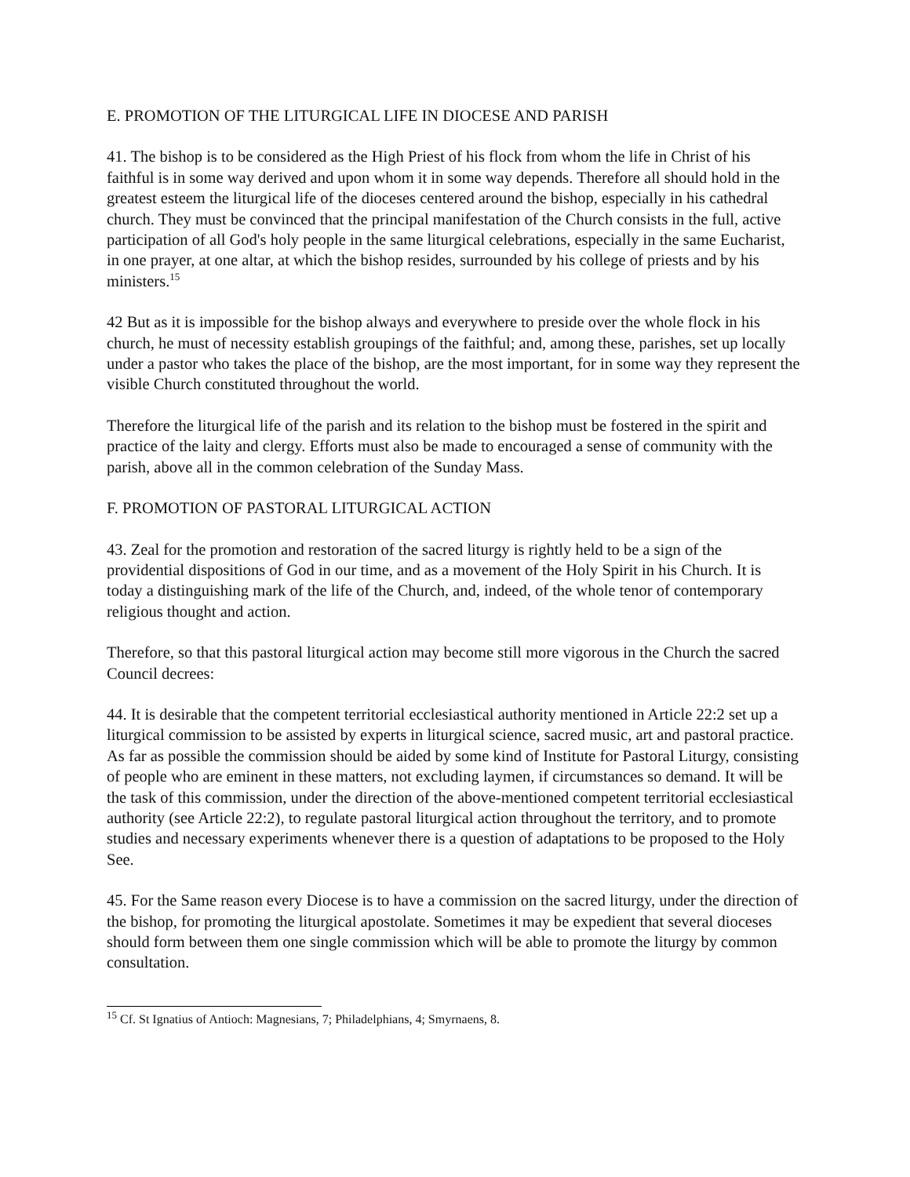E. PROMOTION OF THE LITURGICAL LIFE IN DIOCESE AND PARISH
41. The bishop is to be considered as the High Priest of his flock from whom the life in Christ of his faithful is in some way derived and upon whom it in some way depends. Therefore all should hold in the greatest esteem the liturgical life of the dioceses centered around the bishop, especially in his cathedral church. They must be convinced that the principal manifestation of the Church consists in the full, active participation of all God's holy people in the same liturgical celebrations, especially in the same Eucharist, in one prayer, at one altar, at which the bishop resides, surrounded by his college of priests and by his ministers.<sup>15</sup>
42 But as it is impossible for the bishop always and everywhere to preside over the whole flock in his church, he must of necessity establish groupings of the faithful; and, among these, parishes, set up locally under a pastor who takes the place of the bishop, are the most important, for in some way they represent the visible Church constituted throughout the world.
Therefore the liturgical life of the parish and its relation to the bishop must be fostered in the spirit and practice of the laity and clergy. Efforts must also be made to encouraged a sense of community with the parish, above all in the common celebration of the Sunday Mass.
F. PROMOTION OF PASTORAL LITURGICAL ACTION
43. Zeal for the promotion and restoration of the sacred liturgy is rightly held to be a sign of the providential dispositions of God in our time, and as a movement of the Holy Spirit in his Church. It is today a distinguishing mark of the life of the Church, and, indeed, of the whole tenor of contemporary religious thought and action.
Therefore, so that this pastoral liturgical action may become still more vigorous in the Church the sacred Council decrees:
44. It is desirable that the competent territorial ecclesiastical authority mentioned in Article 22:2 set up a liturgical commission to be assisted by experts in liturgical science, sacred music, art and pastoral practice. As far as possible the commission should be aided by some kind of Institute for Pastoral Liturgy, consisting of people who are eminent in these matters, not excluding laymen, if circumstances so demand. It will be the task of this commission, under the direction of the above-mentioned competent territorial ecclesiastical authority (see Article 22:2), to regulate pastoral liturgical action throughout the territory, and to promote studies and necessary experiments whenever there is a question of adaptations to be proposed to the Holy See.
45. For the Same reason every Diocese is to have a commission on the sacred liturgy, under the direction of the bishop, for promoting the liturgical apostolate. Sometimes it may be expedient that several dioceses should form between them one single commission which will be able to promote the liturgy by common consultation.
<sup>15</sup> Cf. St Ignatius of Antioch: Magnesians, 7; Philadelphians, 4; Smyrnaens, 8.